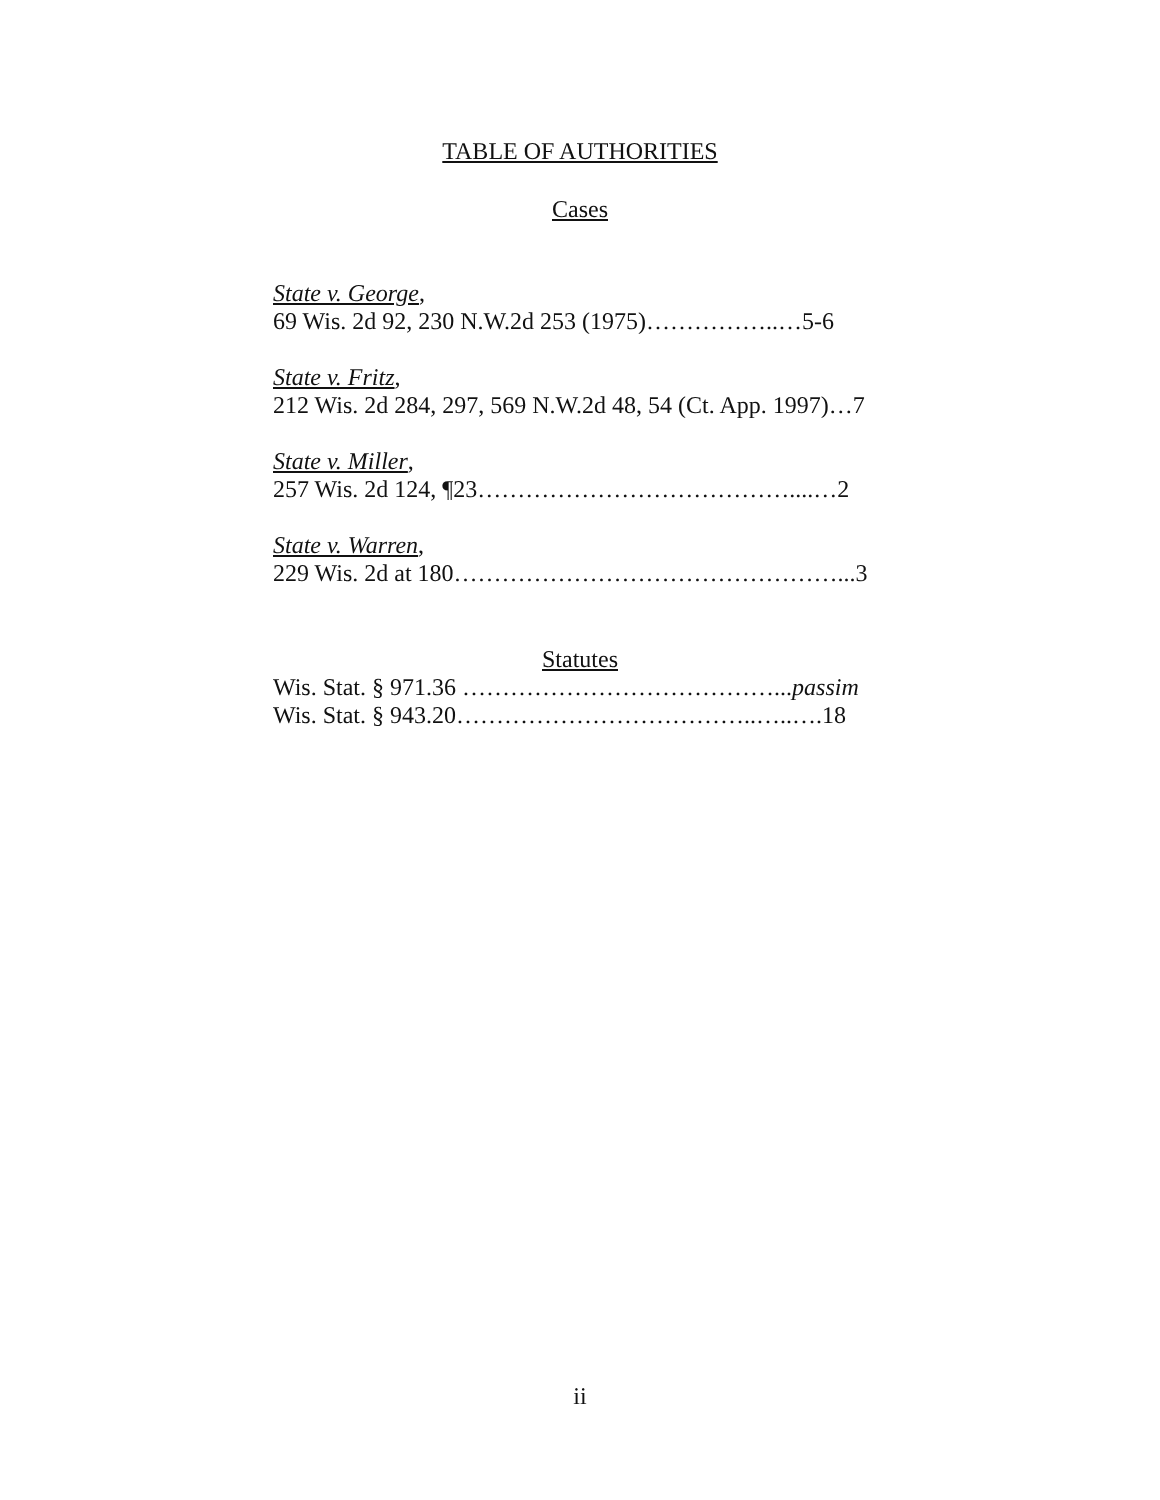TABLE OF AUTHORITIES
Cases
State v. George,
69 Wis. 2d 92, 230 N.W.2d 253 (1975)……………..…5-6
State v. Fritz,
212 Wis. 2d 284, 297, 569 N.W.2d 48, 54 (Ct. App. 1997)…7
State v. Miller,
257 Wis. 2d 124, ¶23…………………………………....…2
State v. Warren,
229 Wis. 2d at 180…………………………………………...3
Statutes
Wis. Stat. § 971.36 …………………………………...passim
Wis. Stat. § 943.20………………………………..…..….18
ii